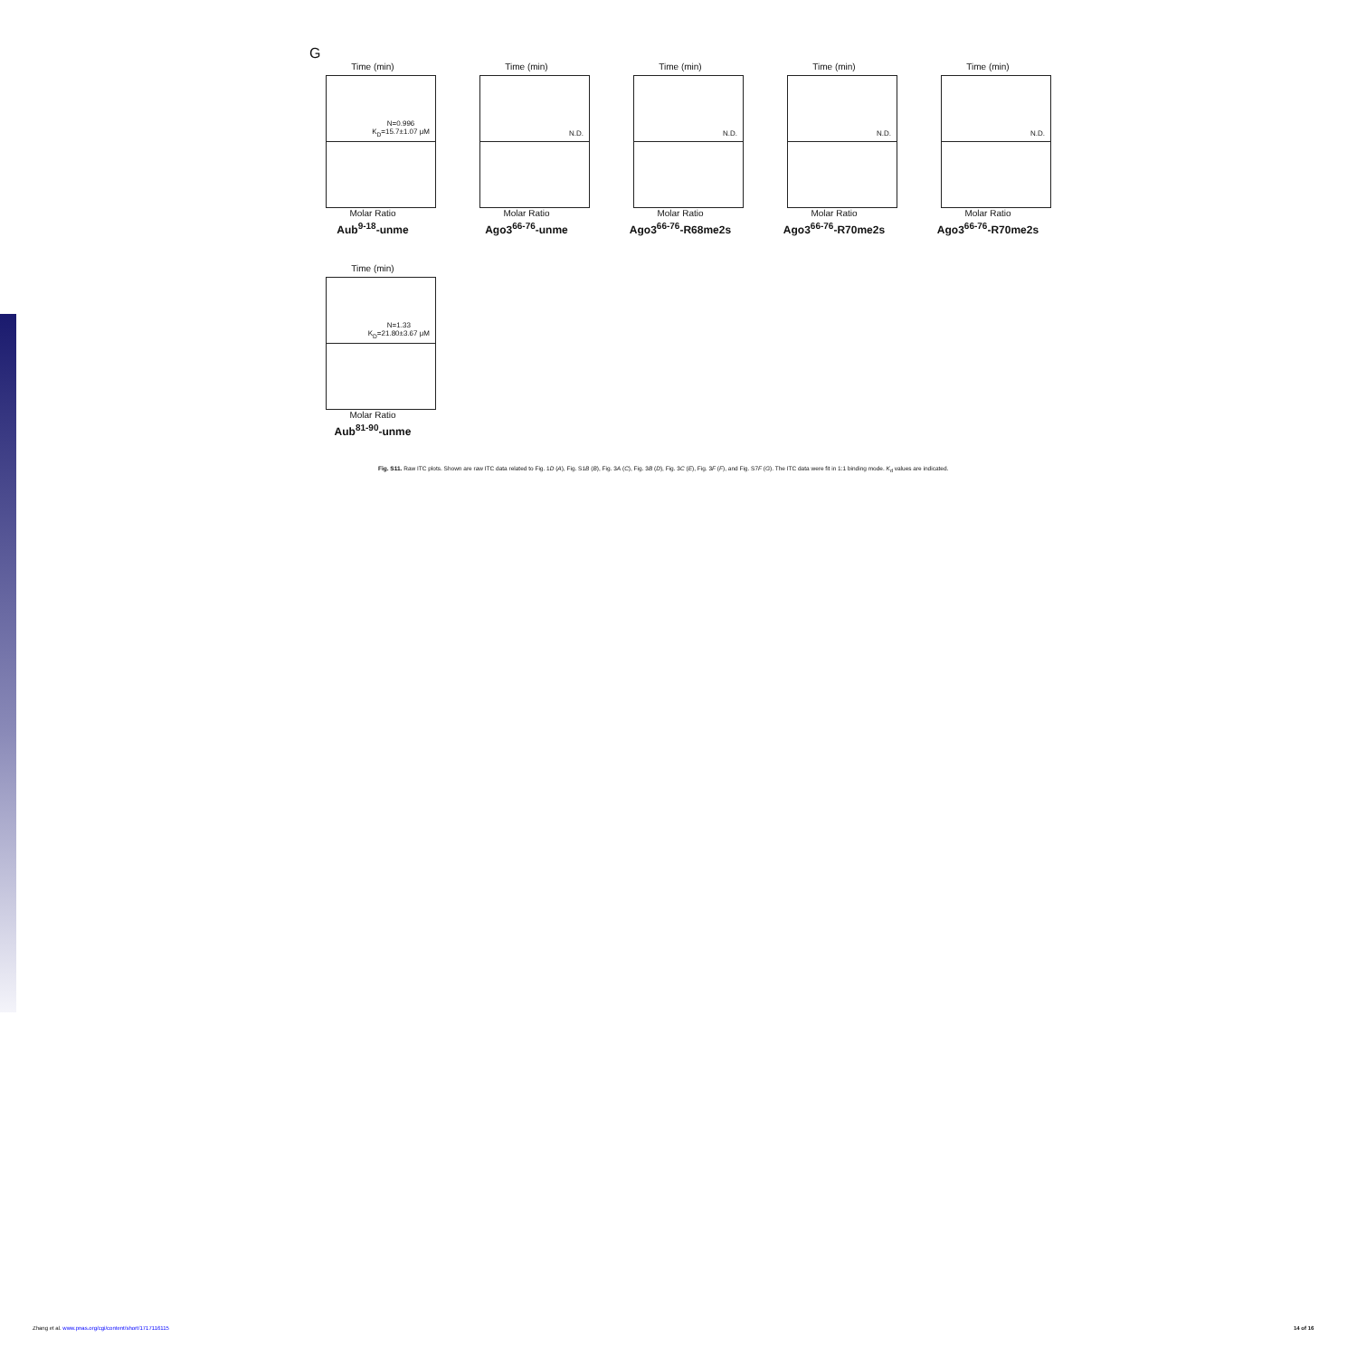G
Time (min)
N=0.996
K<sub>D</sub>=15.7±1.07 μM
Molar Ratio
Aub<sup>9-18</sup>-unme
Time (min)
N.D.
Molar Ratio
Ago3<sup>66-76</sup>-unme
Time (min)
N.D.
Molar Ratio
Ago3<sup>66-76</sup>-R68me2s
Time (min)
N.D.
Molar Ratio
Ago3<sup>66-76</sup>-R70me2s
Time (min)
N.D.
Molar Ratio
Ago3<sup>66-76</sup>-R70me2s
Time (min)
N=1.33
K<sub>D</sub>=21.80±3.67 μM
Molar Ratio
Aub<sup>81-90</sup>-unme
Fig. S11. Raw ITC plots. Shown are raw ITC data related to Fig. 1D (A), Fig. S1B (B), Fig. 3A (C), Fig. 3B (D), Fig. 3C (E), Fig. 3F (F), and Fig. S7F (G). The ITC data were fit in 1:1 binding mode. K<sub>d</sub> values are indicated.
Zhang et al. www.pnas.org/cgi/content/short/1717116115
14 of 16